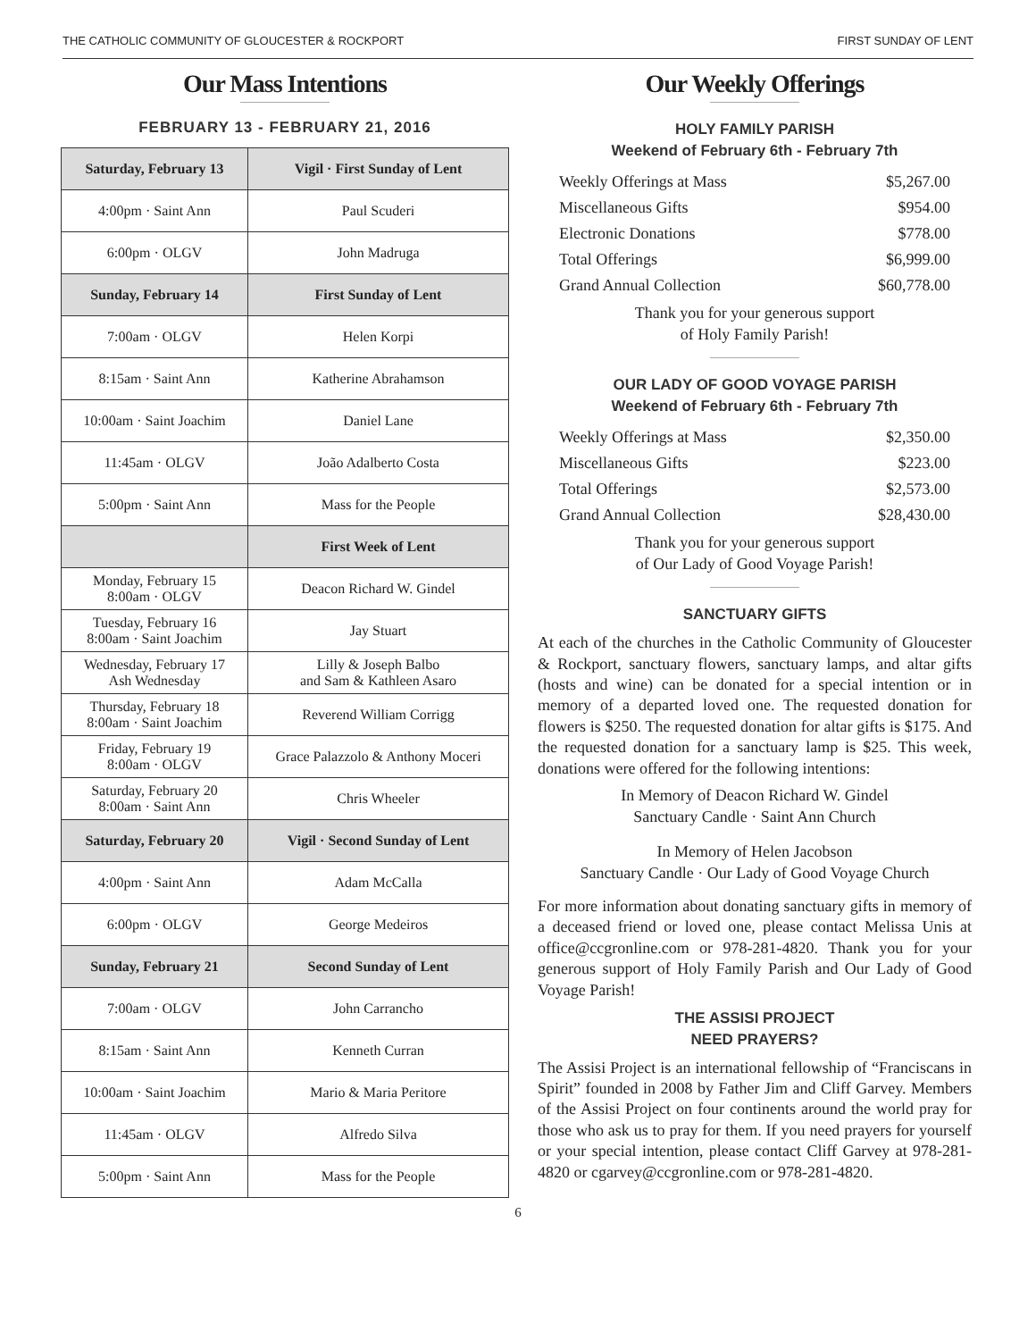THE CATHOLIC COMMUNITY OF GLOUCESTER & ROCKPORT FIRST SUNDAY OF LENT
Our Mass Intentions
FEBRUARY 13 - FEBRUARY 21, 2016
| Saturday, February 13 | Vigil · First Sunday of Lent |
| 4:00pm · Saint Ann | Paul Scuderi |
| 6:00pm · OLGV | John Madruga |
| Sunday, February 14 | First Sunday of Lent |
| 7:00am · OLGV | Helen Korpi |
| 8:15am · Saint Ann | Katherine Abrahamson |
| 10:00am · Saint Joachim | Daniel Lane |
| 11:45am · OLGV | João Adalberto Costa |
| 5:00pm · Saint Ann | Mass for the People |
| | First Week of Lent |
| Monday, February 15 8:00am · OLGV | Deacon Richard W. Gindel |
| Tuesday, February 16 8:00am · Saint Joachim | Jay Stuart |
| Wednesday, February 17 Ash Wednesday | Lilly & Joseph Balbo and Sam & Kathleen Asaro |
| Thursday, February 18 8:00am · Saint Joachim | Reverend William Corrigg |
| Friday, February 19 8:00am · OLGV | Grace Palazzolo & Anthony Moceri |
| Saturday, February 20 8:00am · Saint Ann | Chris Wheeler |
| Saturday, February 20 | Vigil · Second Sunday of Lent |
| 4:00pm · Saint Ann | Adam McCalla |
| 6:00pm · OLGV | George Medeiros |
| Sunday, February 21 | Second Sunday of Lent |
| 7:00am · OLGV | John Carrancho |
| 8:15am · Saint Ann | Kenneth Curran |
| 10:00am · Saint Joachim | Mario & Maria Peritore |
| 11:45am · OLGV | Alfredo Silva |
| 5:00pm · Saint Ann | Mass for the People |
Our Weekly Offerings
HOLY FAMILY PARISH
Weekend of February 6th - February 7th
| Weekly Offerings at Mass | $5,267.00 |
| Miscellaneous Gifts | $954.00 |
| Electronic Donations | $778.00 |
| Total Offerings | $6,999.00 |
| Grand Annual Collection | $60,778.00 |
Thank you for your generous support
of Holy Family Parish!
OUR LADY OF GOOD VOYAGE PARISH
Weekend of February 6th - February 7th
| Weekly Offerings at Mass | $2,350.00 |
| Miscellaneous Gifts | $223.00 |
| Total Offerings | $2,573.00 |
| Grand Annual Collection | $28,430.00 |
Thank you for your generous support
of Our Lady of Good Voyage Parish!
SANCTUARY GIFTS
At each of the churches in the Catholic Community of Gloucester & Rockport, sanctuary flowers, sanctuary lamps, and altar gifts (hosts and wine) can be donated for a special intention or in memory of a departed loved one. The requested donation for flowers is $250. The requested donation for altar gifts is $175. And the requested donation for a sanctuary lamp is $25. This week, donations were offered for the following intentions:
In Memory of Deacon Richard W. Gindel
Sanctuary Candle · Saint Ann Church
In Memory of Helen Jacobson
Sanctuary Candle · Our Lady of Good Voyage Church
For more information about donating sanctuary gifts in memory of a deceased friend or loved one, please contact Melissa Unis at office@ccgronline.com or 978-281-4820. Thank you for your generous support of Holy Family Parish and Our Lady of Good Voyage Parish!
THE ASSISI PROJECT
NEED PRAYERS?
The Assisi Project is an international fellowship of “Franciscans in Spirit” founded in 2008 by Father Jim and Cliff Garvey. Members of the Assisi Project on four continents around the world pray for those who ask us to pray for them. If you need prayers for yourself or your special intention, please contact Cliff Garvey at 978-281-4820 or cgarvey@ccgronline.com or 978-281-4820.
6